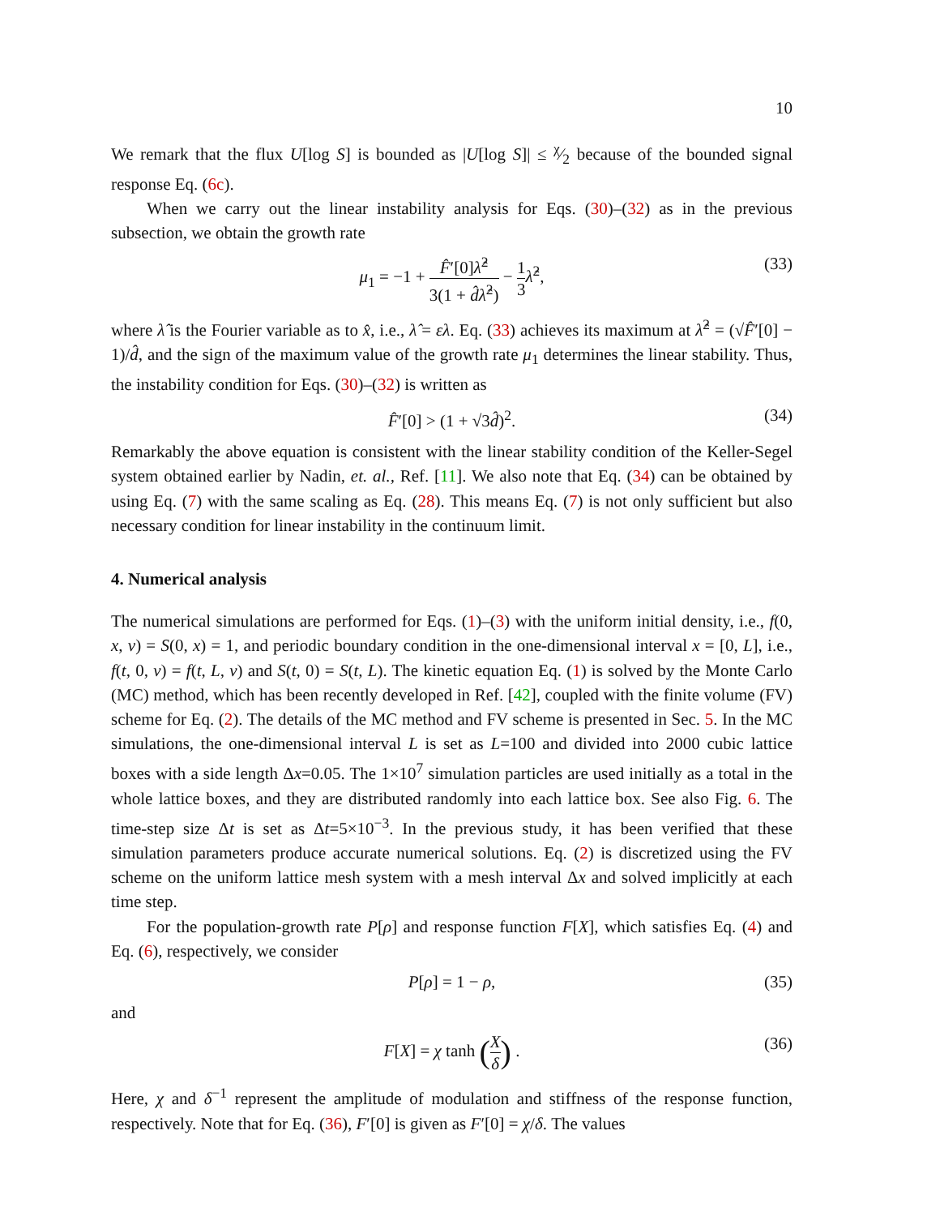10
We remark that the flux U[log S] is bounded as |U[log S]| ≤ χ⁄2 because of the bounded signal response Eq. (6c).
When we carry out the linear instability analysis for Eqs. (30)–(32) as in the previous subsection, we obtain the growth rate
μ<sub>1</sub> = −1 + F̂′[0]λ̂<sup>2</sup> 3(1 + d̂λ̂<sup>2</sup>) − 1 3 λ̂<sup>2</sup>, (33)
where λ̂ is the Fourier variable as to x̂, i.e., λ̂ = ελ. Eq. (33) achieves its maximum at λ̂<sup>2</sup> = (√F̂′[0] − 1)/d̂, and the sign of the maximum value of the growth rate μ<sub>1</sub> determines the linear stability. Thus, the instability condition for Eqs. (30)–(32) is written as
F̂′[0] > (1 + √3d̂)<sup>2</sup>. (34)
Remarkably the above equation is consistent with the linear stability condition of the Keller-Segel system obtained earlier by Nadin, et. al., Ref. [11]. We also note that Eq. (34) can be obtained by using Eq. (7) with the same scaling as Eq. (28). This means Eq. (7) is not only sufficient but also necessary condition for linear instability in the continuum limit.
4. Numerical analysis
The numerical simulations are performed for Eqs. (1)–(3) with the uniform initial density, i.e., f(0, x, v) = S(0, x) = 1, and periodic boundary condition in the one-dimensional interval x = [0, L], i.e., f(t, 0, v) = f(t, L, v) and S(t, 0) = S(t, L). The kinetic equation Eq. (1) is solved by the Monte Carlo (MC) method, which has been recently developed in Ref. [42], coupled with the finite volume (FV) scheme for Eq. (2). The details of the MC method and FV scheme is presented in Sec. 5. In the MC simulations, the one-dimensional interval L is set as L=100 and divided into 2000 cubic lattice boxes with a side length Δx=0.05. The 1×10<sup>7</sup> simulation particles are used initially as a total in the whole lattice boxes, and they are distributed randomly into each lattice box. See also Fig. 6. The time-step size Δt is set as Δt=5×10<sup>−3</sup>. In the previous study, it has been verified that these simulation parameters produce accurate numerical solutions. Eq. (2) is discretized using the FV scheme on the uniform lattice mesh system with a mesh interval Δx and solved implicitly at each time step.
For the population-growth rate P[ρ] and response function F[X], which satisfies Eq. (4) and Eq. (6), respectively, we consider
P[ρ] = 1 − ρ, (35)
and
F[X] = χ tanh (X δ) . (36)
Here, χ and δ<sup>−1</sup> represent the amplitude of modulation and stiffness of the response function, respectively. Note that for Eq. (36), F′[0] is given as F′[0] = χ/δ. The values